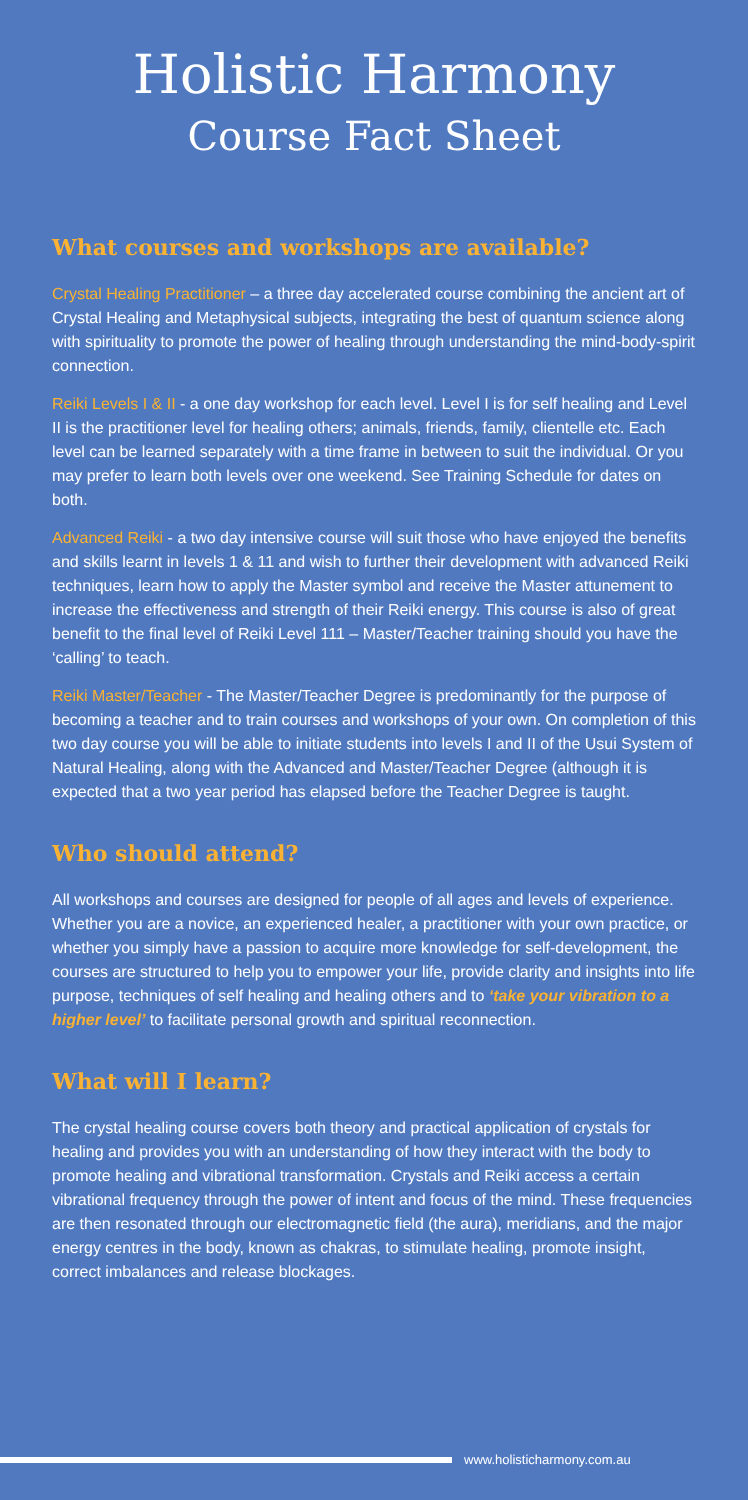Holistic Harmony
Course Fact Sheet
What courses and workshops are available?
Crystal Healing Practitioner – a three day accelerated course combining the ancient art of Crystal Healing and Metaphysical subjects, integrating the best of quantum science along with spirituality to promote the power of healing through understanding the mind-body-spirit connection.
Reiki Levels I & II - a one day workshop for each level. Level I is for self healing and Level II is the practitioner level for healing others; animals, friends, family, clientelle etc. Each level can be learned separately with a time frame in between to suit the individual. Or you may prefer to learn both levels over one weekend. See Training Schedule for dates on both.
Advanced Reiki - a two day intensive course will suit those who have enjoyed the benefits and skills learnt in levels 1 & 11 and wish to further their development with advanced Reiki techniques, learn how to apply the Master symbol and receive the Master attunement to increase the effectiveness and strength of their Reiki energy. This course is also of great benefit to the final level of Reiki Level 111 – Master/Teacher training should you have the ‘calling’ to teach.
Reiki Master/Teacher - The Master/Teacher Degree is predominantly for the purpose of becoming a teacher and to train courses and workshops of your own. On completion of this two day course you will be able to initiate students into levels I and II of the Usui System of Natural Healing, along with the Advanced and Master/Teacher Degree (although it is expected that a two year period has elapsed before the Teacher Degree is taught.
Who should attend?
All workshops and courses are designed for people of all ages and levels of experience. Whether you are a novice, an experienced healer, a practitioner with your own practice, or whether you simply have a passion to acquire more knowledge for self-development, the courses are structured to help you to empower your life, provide clarity and insights into life purpose, techniques of self healing and healing others and to ‘take your vibration to a higher level’ to facilitate personal growth and spiritual reconnection.
What will I learn?
The crystal healing course covers both theory and practical application of crystals for healing and provides you with an understanding of how they interact with the body to promote healing and vibrational transformation. Crystals and Reiki access a certain vibrational frequency through the power of intent and focus of the mind. These frequencies are then resonated through our electromagnetic field (the aura), meridians, and the major energy centres in the body, known as chakras, to stimulate healing, promote insight, correct imbalances and release blockages.
www.holisticharmony.com.au